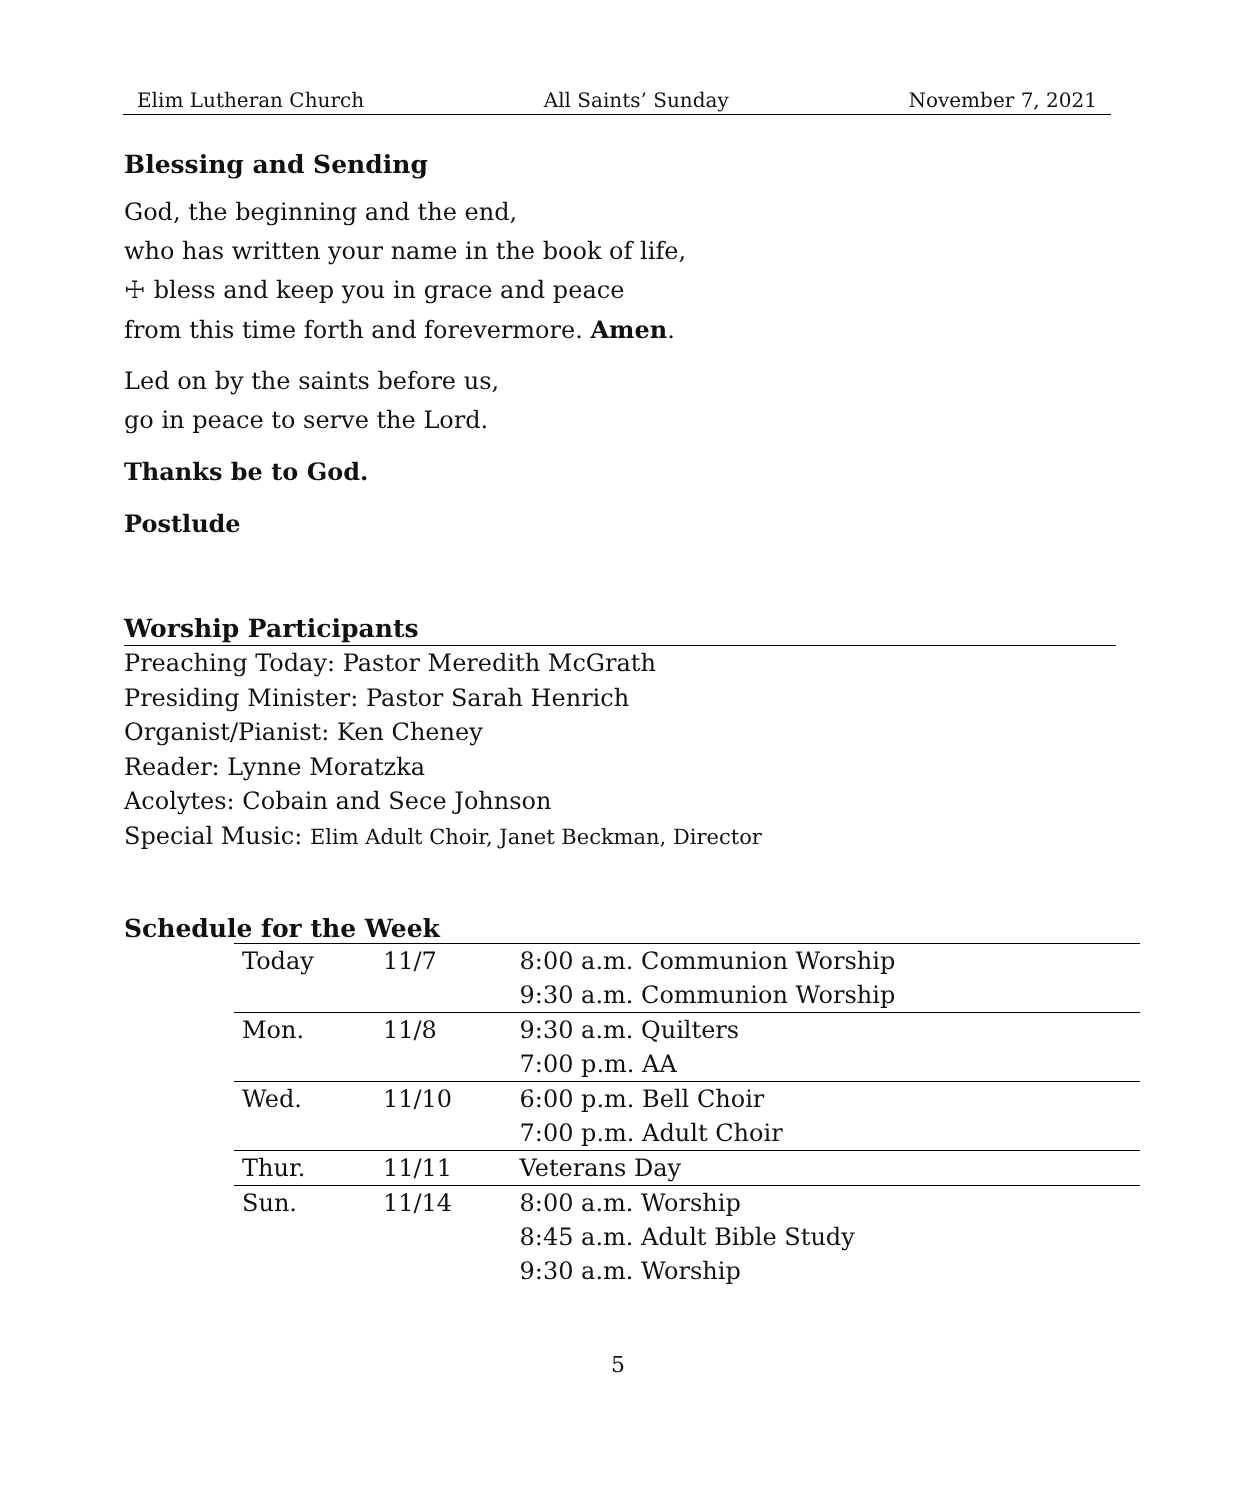Elim Lutheran Church All Saints’ Sunday November 7, 2021
Blessing and Sending
God, the beginning and the end,
who has written your name in the book of life,
☩ bless and keep you in grace and peace
from this time forth and forevermore. Amen.
Led on by the saints before us,
go in peace to serve the Lord.
Thanks be to God.
Postlude
Worship Participants
Preaching Today: Pastor Meredith McGrath
Presiding Minister: Pastor Sarah Henrich
Organist/Pianist: Ken Cheney
Reader: Lynne Moratzka
Acolytes: Cobain and Sece Johnson
Special Music: Elim Adult Choir, Janet Beckman, Director
Schedule for the Week
| Today | 11/7 | 8:00 a.m. Communion Worship |
| | | 9:30 a.m. Communion Worship |
| Mon. | 11/8 | 9:30 a.m. Quilters |
| | | 7:00 p.m. AA |
| Wed. | 11/10 | 6:00 p.m. Bell Choir |
| | | 7:00 p.m. Adult Choir |
| Thur. | 11/11 | Veterans Day |
| Sun. | 11/14 | 8:00 a.m. Worship |
| | | 8:45 a.m. Adult Bible Study |
| | | 9:30 a.m. Worship |
5